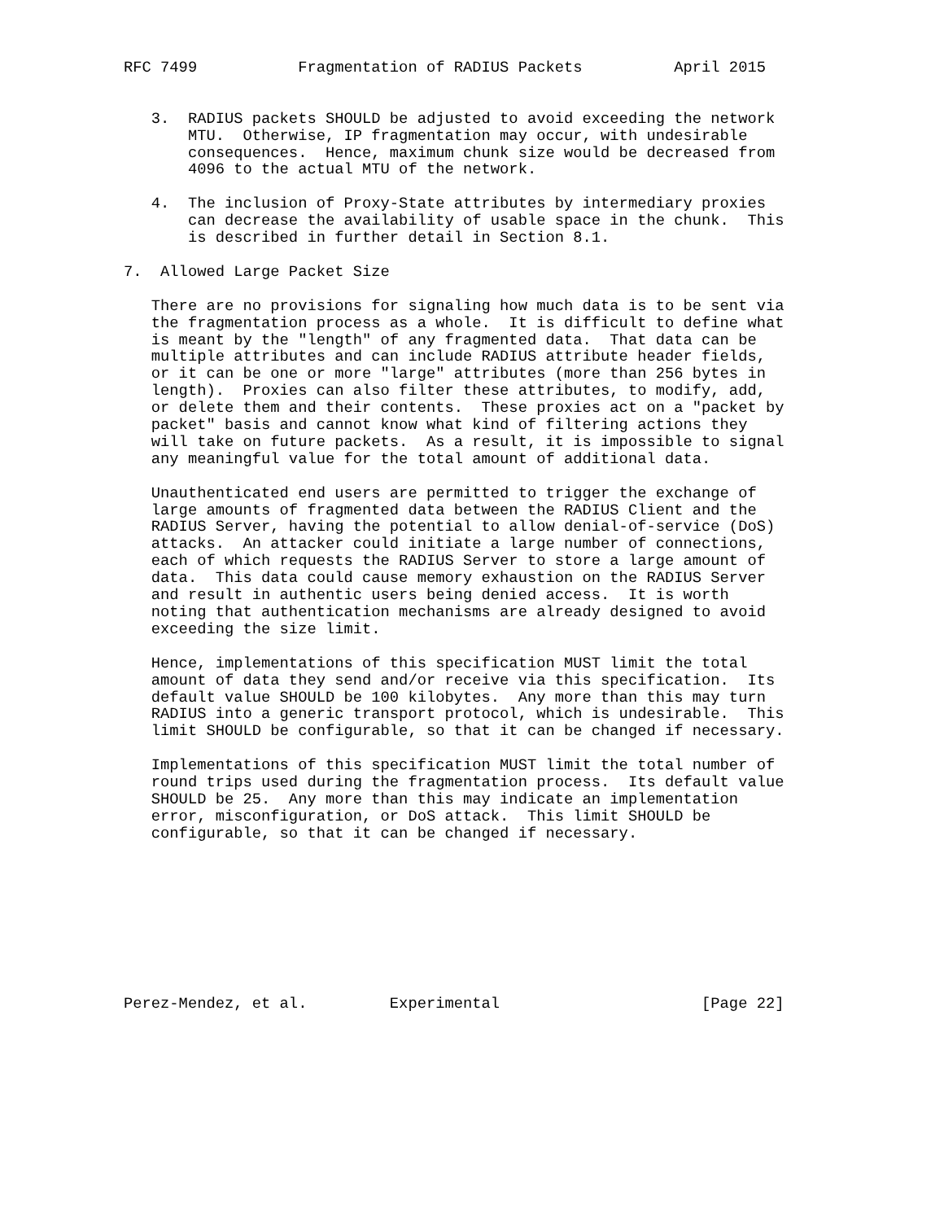RFC 7499           Fragmentation of RADIUS Packets          April 2015


   3.  RADIUS packets SHOULD be adjusted to avoid exceeding the network
       MTU.  Otherwise, IP fragmentation may occur, with undesirable
       consequences.  Hence, maximum chunk size would be decreased from
       4096 to the actual MTU of the network.

   4.  The inclusion of Proxy-State attributes by intermediary proxies
       can decrease the availability of usable space in the chunk.  This
       is described in further detail in Section 8.1.

7.  Allowed Large Packet Size

   There are no provisions for signaling how much data is to be sent via
   the fragmentation process as a whole.  It is difficult to define what
   is meant by the "length" of any fragmented data.  That data can be
   multiple attributes and can include RADIUS attribute header fields,
   or it can be one or more "large" attributes (more than 256 bytes in
   length).  Proxies can also filter these attributes, to modify, add,
   or delete them and their contents.  These proxies act on a "packet by
   packet" basis and cannot know what kind of filtering actions they
   will take on future packets.  As a result, it is impossible to signal
   any meaningful value for the total amount of additional data.

   Unauthenticated end users are permitted to trigger the exchange of
   large amounts of fragmented data between the RADIUS Client and the
   RADIUS Server, having the potential to allow denial-of-service (DoS)
   attacks.  An attacker could initiate a large number of connections,
   each of which requests the RADIUS Server to store a large amount of
   data.  This data could cause memory exhaustion on the RADIUS Server
   and result in authentic users being denied access.  It is worth
   noting that authentication mechanisms are already designed to avoid
   exceeding the size limit.

   Hence, implementations of this specification MUST limit the total
   amount of data they send and/or receive via this specification.  Its
   default value SHOULD be 100 kilobytes.  Any more than this may turn
   RADIUS into a generic transport protocol, which is undesirable.  This
   limit SHOULD be configurable, so that it can be changed if necessary.

   Implementations of this specification MUST limit the total number of
   round trips used during the fragmentation process.  Its default value
   SHOULD be 25.  Any more than this may indicate an implementation
   error, misconfiguration, or DoS attack.  This limit SHOULD be
   configurable, so that it can be changed if necessary.









Perez-Mendez, et al.         Experimental                      [Page 22]